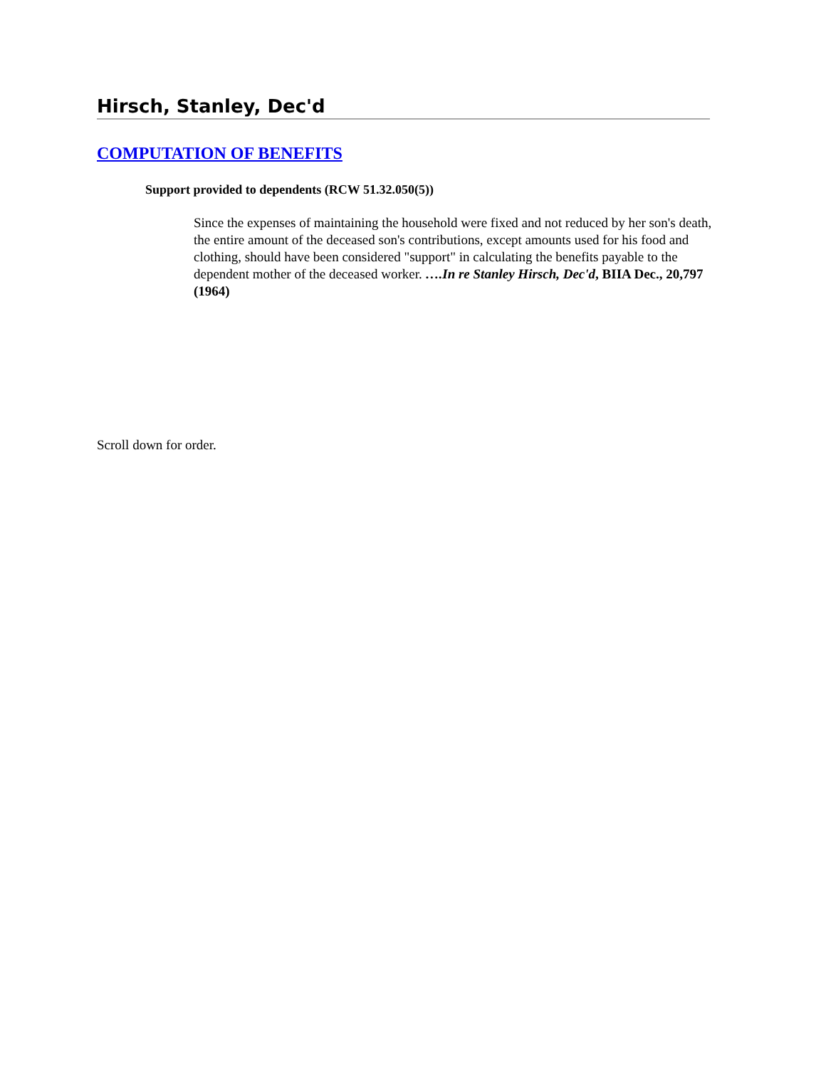Hirsch, Stanley, Dec'd
COMPUTATION OF BENEFITS
Support provided to dependents (RCW 51.32.050(5))
Since the expenses of maintaining the household were fixed and not reduced by her son's death, the entire amount of the deceased son's contributions, except amounts used for his food and clothing, should have been considered "support" in calculating the benefits payable to the dependent mother of the deceased worker. ….In re Stanley Hirsch, Dec'd, BIIA Dec., 20,797 (1964)
Scroll down for order.